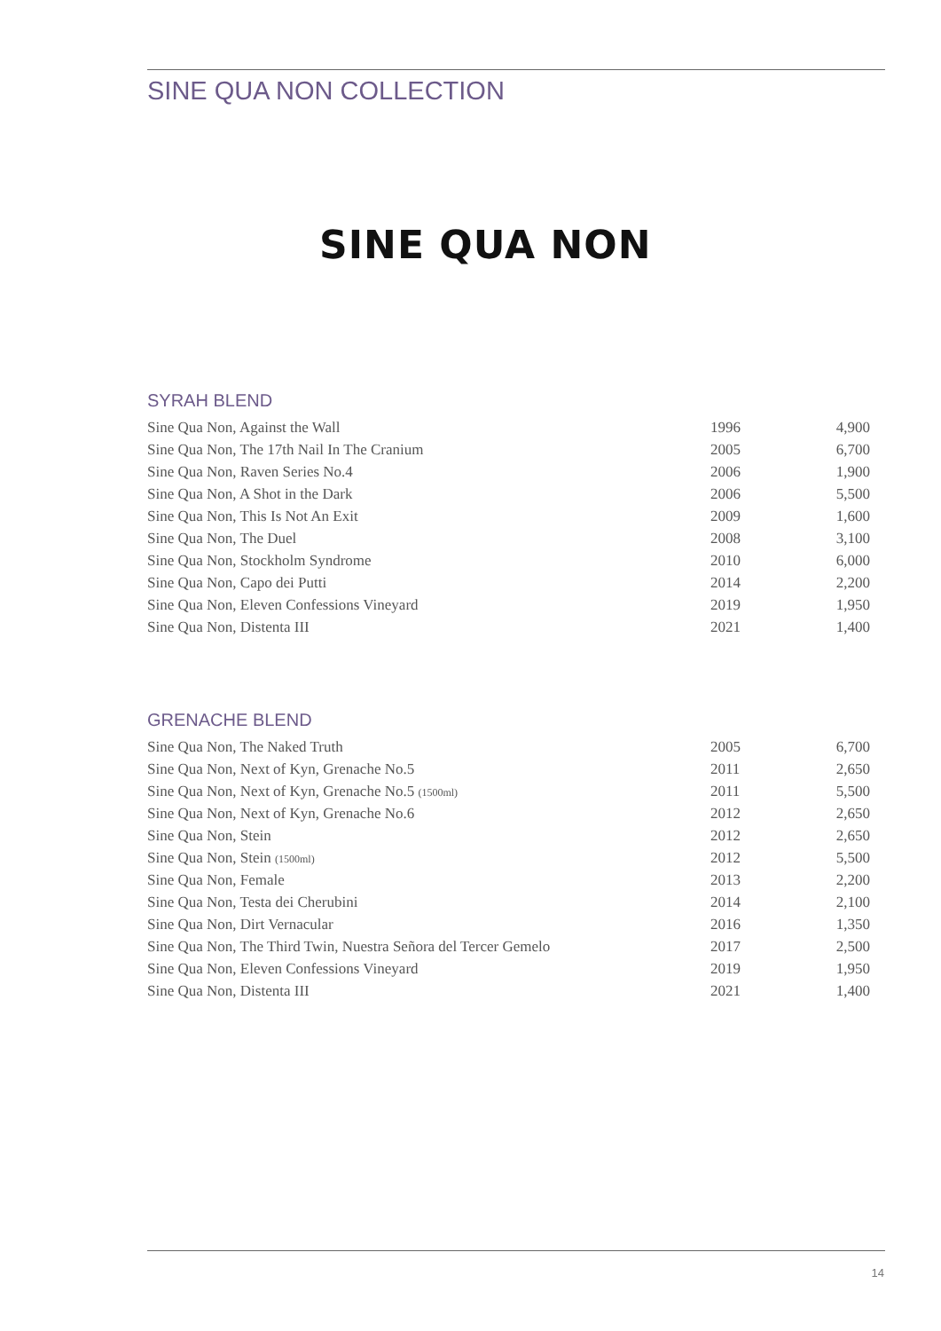SINE QUA NON COLLECTION
SINE QUA NON
SYRAH BLEND
| Sine Qua Non, Against the Wall | 1996 | 4,900 |
| Sine Qua Non, The 17th Nail In The Cranium | 2005 | 6,700 |
| Sine Qua Non, Raven Series No.4 | 2006 | 1,900 |
| Sine Qua Non, A Shot in the Dark | 2006 | 5,500 |
| Sine Qua Non, This Is Not An Exit | 2009 | 1,600 |
| Sine Qua Non, The Duel | 2008 | 3,100 |
| Sine Qua Non, Stockholm Syndrome | 2010 | 6,000 |
| Sine Qua Non, Capo dei Putti | 2014 | 2,200 |
| Sine Qua Non, Eleven Confessions Vineyard | 2019 | 1,950 |
| Sine Qua Non, Distenta III | 2021 | 1,400 |
GRENACHE BLEND
| Sine Qua Non, The Naked Truth | 2005 | 6,700 |
| Sine Qua Non, Next of Kyn, Grenache No.5 | 2011 | 2,650 |
| Sine Qua Non, Next of Kyn, Grenache No.5 (1500ml) | 2011 | 5,500 |
| Sine Qua Non, Next of Kyn, Grenache No.6 | 2012 | 2,650 |
| Sine Qua Non, Stein | 2012 | 2,650 |
| Sine Qua Non, Stein (1500ml) | 2012 | 5,500 |
| Sine Qua Non, Female | 2013 | 2,200 |
| Sine Qua Non, Testa dei Cherubini | 2014 | 2,100 |
| Sine Qua Non, Dirt Vernacular | 2016 | 1,350 |
| Sine Qua Non, The Third Twin, Nuestra Señora del Tercer Gemelo | 2017 | 2,500 |
| Sine Qua Non, Eleven Confessions Vineyard | 2019 | 1,950 |
| Sine Qua Non, Distenta III | 2021 | 1,400 |
14